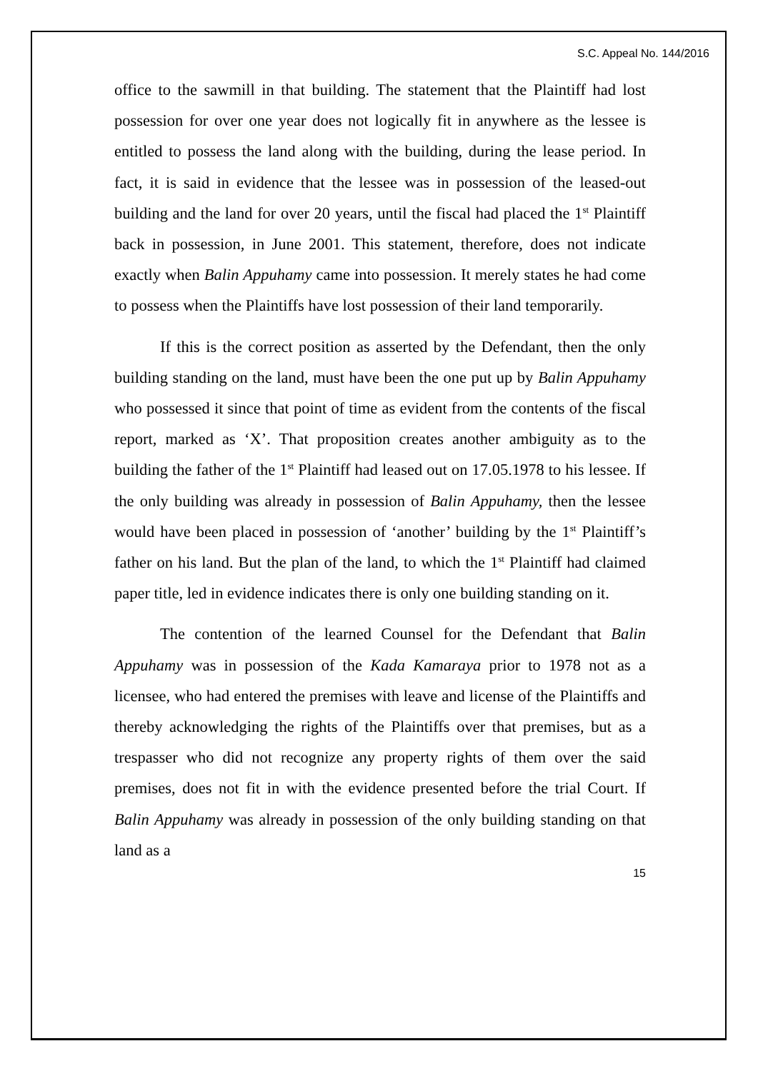S.C. Appeal No. 144/2016
office to the sawmill in that building. The statement that the Plaintiff had lost possession for over one year does not logically fit in anywhere as the lessee is entitled to possess the land along with the building, during the lease period. In fact, it is said in evidence that the lessee was in possession of the leased-out building and the land for over 20 years, until the fiscal had placed the 1<sup>st</sup> Plaintiff back in possession, in June 2001. This statement, therefore, does not indicate exactly when Balin Appuhamy came into possession. It merely states he had come to possess when the Plaintiffs have lost possession of their land temporarily.
If this is the correct position as asserted by the Defendant, then the only building standing on the land, must have been the one put up by Balin Appuhamy who possessed it since that point of time as evident from the contents of the fiscal report, marked as ‘X’. That proposition creates another ambiguity as to the building the father of the 1<sup>st</sup> Plaintiff had leased out on 17.05.1978 to his lessee. If the only building was already in possession of Balin Appuhamy, then the lessee would have been placed in possession of ‘another’ building by the 1<sup>st</sup> Plaintiff’s father on his land. But the plan of the land, to which the 1<sup>st</sup> Plaintiff had claimed paper title, led in evidence indicates there is only one building standing on it.
The contention of the learned Counsel for the Defendant that Balin Appuhamy was in possession of the Kada Kamaraya prior to 1978 not as a licensee, who had entered the premises with leave and license of the Plaintiffs and thereby acknowledging the rights of the Plaintiffs over that premises, but as a trespasser who did not recognize any property rights of them over the said premises, does not fit in with the evidence presented before the trial Court. If Balin Appuhamy was already in possession of the only building standing on that land as a
15